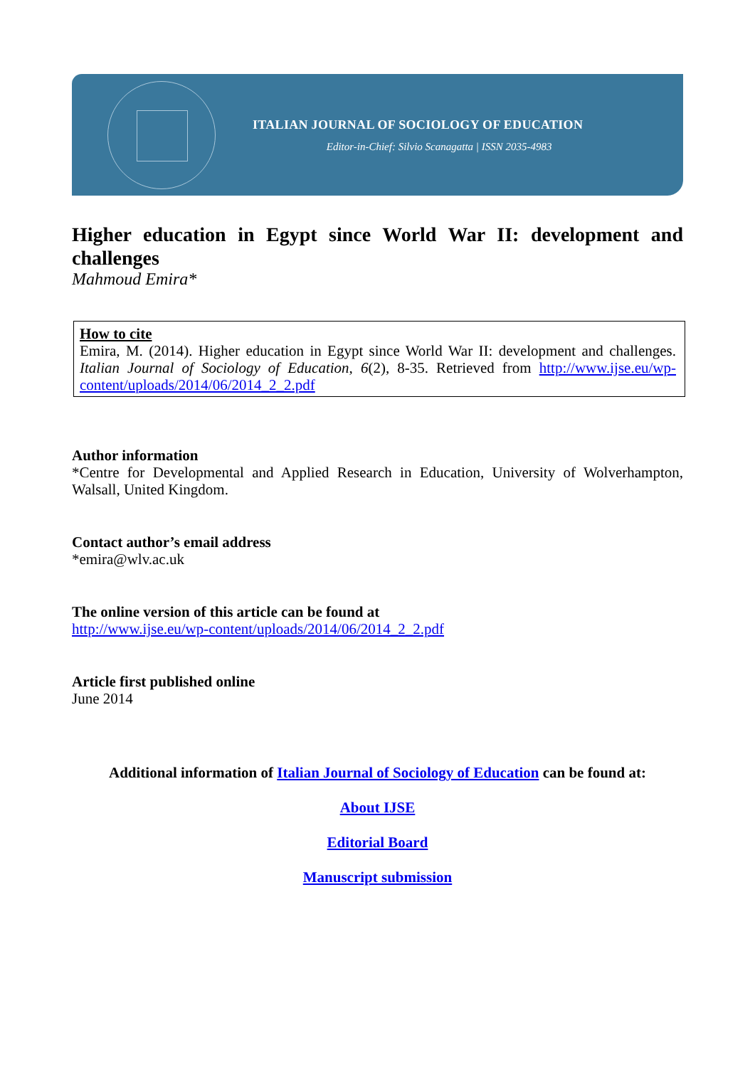ITALIAN JOURNAL OF SOCIOLOGY OF EDUCATION
Editor-in-Chief: Silvio Scanagatta | ISSN 2035-4983
Higher education in Egypt since World War II: development and challenges
Mahmoud Emira*
How to cite
Emira, M. (2014). Higher education in Egypt since World War II: development and challenges. Italian Journal of Sociology of Education, 6(2), 8-35. Retrieved from http://www.ijse.eu/wp-content/uploads/2014/06/2014_2_2.pdf
Author information
*Centre for Developmental and Applied Research in Education, University of Wolverhampton, Walsall, United Kingdom.
Contact author’s email address
*emira@wlv.ac.uk
The online version of this article can be found at
http://www.ijse.eu/wp-content/uploads/2014/06/2014_2_2.pdf
Article first published online
June 2014
Additional information of Italian Journal of Sociology of Education can be found at:
About IJSE
Editorial Board
Manuscript submission